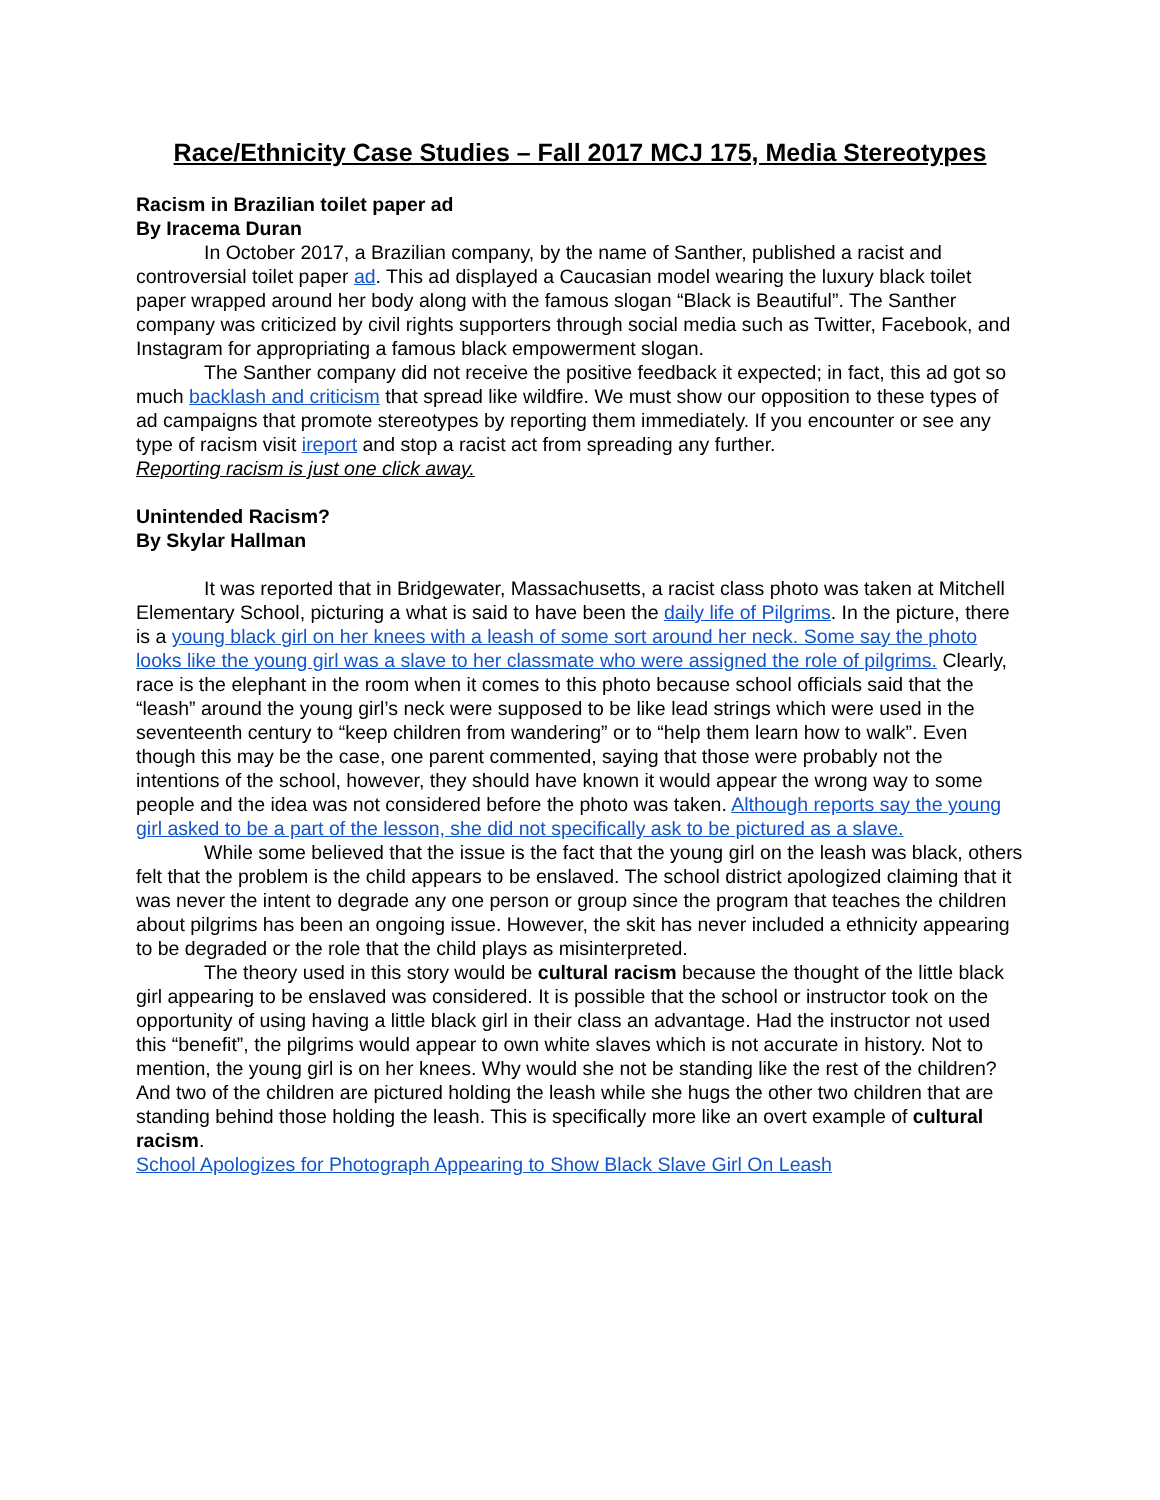Race/Ethnicity Case Studies – Fall 2017 MCJ 175, Media Stereotypes
Racism in Brazilian toilet paper ad
By Iracema Duran
In October 2017, a Brazilian company, by the name of Santher, published a racist and controversial toilet paper ad. This ad displayed a Caucasian model wearing the luxury black toilet paper wrapped around her body along with the famous slogan “Black is Beautiful”. The Santher company was criticized by civil rights supporters through social media such as Twitter, Facebook, and Instagram for appropriating a famous black empowerment slogan.
The Santher company did not receive the positive feedback it expected; in fact, this ad got so much backlash and criticism that spread like wildfire. We must show our opposition to these types of ad campaigns that promote stereotypes by reporting them immediately. If you encounter or see any type of racism visit ireport and stop a racist act from spreading any further.
Reporting racism is just one click away.
Unintended Racism?
By Skylar Hallman
It was reported that in Bridgewater, Massachusetts, a racist class photo was taken at Mitchell Elementary School, picturing a what is said to have been the daily life of Pilgrims. In the picture, there is a young black girl on her knees with a leash of some sort around her neck. Some say the photo looks like the young girl was a slave to her classmate who were assigned the role of pilgrims. Clearly, race is the elephant in the room when it comes to this photo because school officials said that the “leash” around the young girl’s neck were supposed to be like lead strings which were used in the seventeenth century to “keep children from wandering” or to “help them learn how to walk”. Even though this may be the case, one parent commented, saying that those were probably not the intentions of the school, however, they should have known it would appear the wrong way to some people and the idea was not considered before the photo was taken. Although reports say the young girl asked to be a part of the lesson, she did not specifically ask to be pictured as a slave.
While some believed that the issue is the fact that the young girl on the leash was black, others felt that the problem is the child appears to be enslaved. The school district apologized claiming that it was never the intent to degrade any one person or group since the program that teaches the children about pilgrims has been an ongoing issue. However, the skit has never included a ethnicity appearing to be degraded or the role that the child plays as misinterpreted.
The theory used in this story would be cultural racism because the thought of the little black girl appearing to be enslaved was considered. It is possible that the school or instructor took on the opportunity of using having a little black girl in their class an advantage. Had the instructor not used this “benefit”, the pilgrims would appear to own white slaves which is not accurate in history. Not to mention, the young girl is on her knees. Why would she not be standing like the rest of the children? And two of the children are pictured holding the leash while she hugs the other two children that are standing behind those holding the leash. This is specifically more like an overt example of cultural racism.
School Apologizes for Photograph Appearing to Show Black Slave Girl On Leash